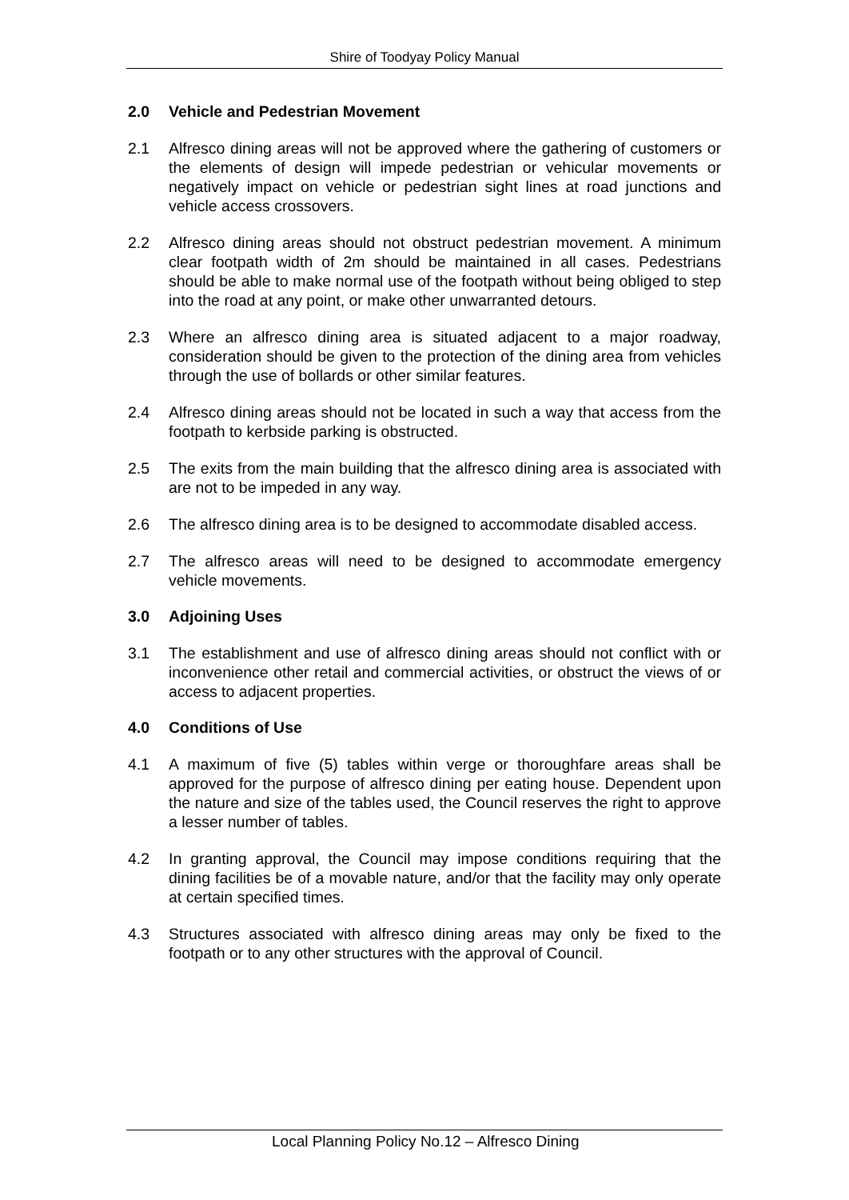Shire of Toodyay Policy Manual
2.0 Vehicle and Pedestrian Movement
2.1 Alfresco dining areas will not be approved where the gathering of customers or the elements of design will impede pedestrian or vehicular movements or negatively impact on vehicle or pedestrian sight lines at road junctions and vehicle access crossovers.
2.2 Alfresco dining areas should not obstruct pedestrian movement. A minimum clear footpath width of 2m should be maintained in all cases. Pedestrians should be able to make normal use of the footpath without being obliged to step into the road at any point, or make other unwarranted detours.
2.3 Where an alfresco dining area is situated adjacent to a major roadway, consideration should be given to the protection of the dining area from vehicles through the use of bollards or other similar features.
2.4 Alfresco dining areas should not be located in such a way that access from the footpath to kerbside parking is obstructed.
2.5 The exits from the main building that the alfresco dining area is associated with are not to be impeded in any way.
2.6 The alfresco dining area is to be designed to accommodate disabled access.
2.7 The alfresco areas will need to be designed to accommodate emergency vehicle movements.
3.0 Adjoining Uses
3.1 The establishment and use of alfresco dining areas should not conflict with or inconvenience other retail and commercial activities, or obstruct the views of or access to adjacent properties.
4.0 Conditions of Use
4.1 A maximum of five (5) tables within verge or thoroughfare areas shall be approved for the purpose of alfresco dining per eating house. Dependent upon the nature and size of the tables used, the Council reserves the right to approve a lesser number of tables.
4.2 In granting approval, the Council may impose conditions requiring that the dining facilities be of a movable nature, and/or that the facility may only operate at certain specified times.
4.3 Structures associated with alfresco dining areas may only be fixed to the footpath or to any other structures with the approval of Council.
Local Planning Policy No.12 – Alfresco Dining